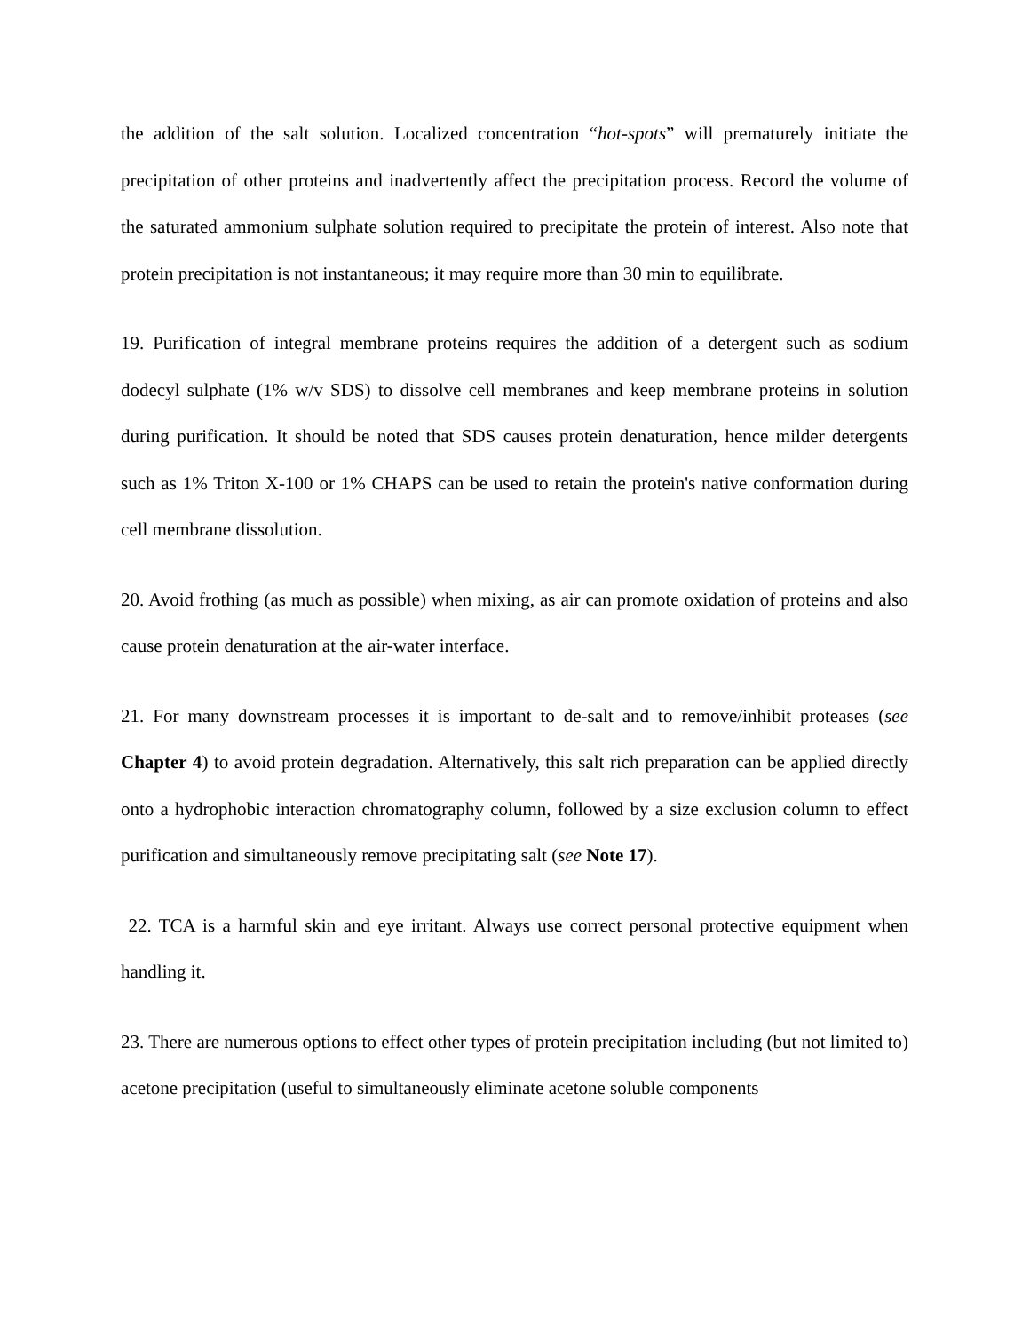the addition of the salt solution. Localized concentration “hot-spots” will prematurely initiate the precipitation of other proteins and inadvertently affect the precipitation process. Record the volume of the saturated ammonium sulphate solution required to precipitate the protein of interest. Also note that protein precipitation is not instantaneous; it may require more than 30 min to equilibrate.
19. Purification of integral membrane proteins requires the addition of a detergent such as sodium dodecyl sulphate (1% w/v SDS) to dissolve cell membranes and keep membrane proteins in solution during purification. It should be noted that SDS causes protein denaturation, hence milder detergents such as 1% Triton X-100 or 1% CHAPS can be used to retain the protein's native conformation during cell membrane dissolution.
20. Avoid frothing (as much as possible) when mixing, as air can promote oxidation of proteins and also cause protein denaturation at the air-water interface.
21. For many downstream processes it is important to de-salt and to remove/inhibit proteases (see Chapter 4) to avoid protein degradation. Alternatively, this salt rich preparation can be applied directly onto a hydrophobic interaction chromatography column, followed by a size exclusion column to effect purification and simultaneously remove precipitating salt (see Note 17).
22. TCA is a harmful skin and eye irritant. Always use correct personal protective equipment when handling it.
23. There are numerous options to effect other types of protein precipitation including (but not limited to) acetone precipitation (useful to simultaneously eliminate acetone soluble components